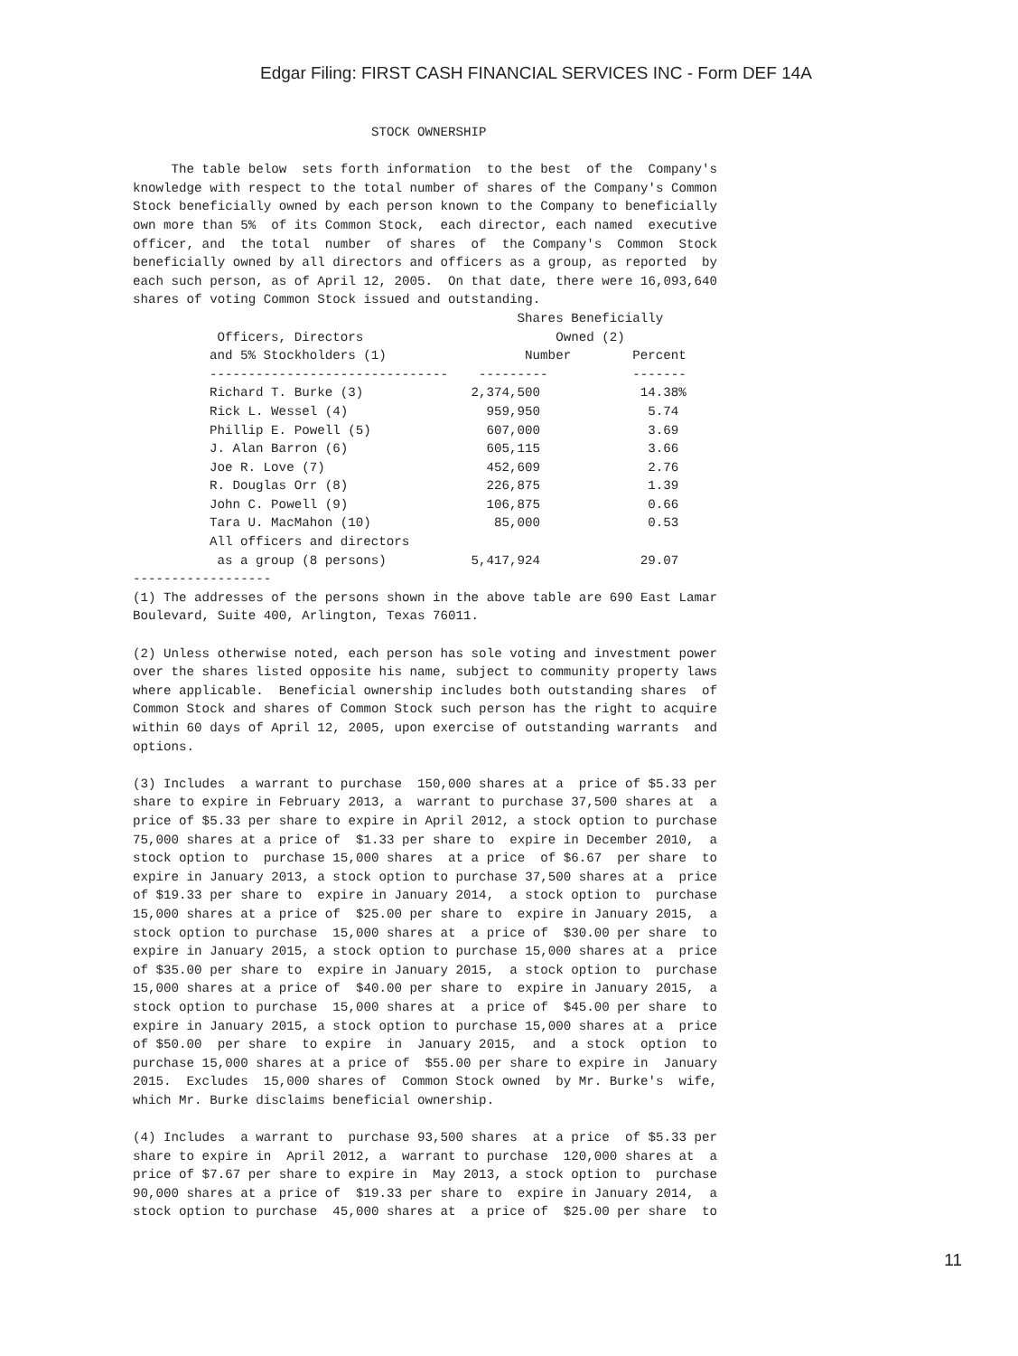Edgar Filing: FIRST CASH FINANCIAL SERVICES INC - Form DEF 14A
                               STOCK OWNERSHIP

     The table below  sets forth information  to the best  of the  Company's
knowledge with respect to the total number of shares of the Company's Common
Stock beneficially owned by each person known to the Company to beneficially
own more than 5%  of its Common Stock,  each director, each named  executive
officer, and  the total  number  of shares  of  the Company's  Common  Stock
beneficially owned by all directors and officers as a group, as reported  by
each such person, as of April 12, 2005.  On that date, there were 16,093,640
shares of voting Common Stock issued and outstanding.
| | Shares Beneficially | |
| --- | --- | --- |
| Officers, Directors | Owned (2) | |
| and 5% Stockholders (1) | Number | Percent |
| ------------------------------- | --------- | ------- |
| Richard T. Burke (3) | 2,374,500 | 14.38% |
| Rick L. Wessel (4) | 959,950 | 5.74 |
| Phillip E. Powell (5) | 607,000 | 3.69 |
| J. Alan Barron (6) | 605,115 | 3.66 |
| Joe R. Love (7) | 452,609 | 2.76 |
| R. Douglas Orr (8) | 226,875 | 1.39 |
| John C. Powell (9) | 106,875 | 0.66 |
| Tara U. MacMahon (10) | 85,000 | 0.53 |
| All officers and directors | | |
| as a group (8 persons) | 5,417,924 | 29.07 |
------------------
(1) The addresses of the persons shown in the above table are 690 East Lamar
Boulevard, Suite 400, Arlington, Texas 76011.

(2) Unless otherwise noted, each person has sole voting and investment power
over the shares listed opposite his name, subject to community property laws
where applicable.  Beneficial ownership includes both outstanding shares  of
Common Stock and shares of Common Stock such person has the right to acquire
within 60 days of April 12, 2005, upon exercise of outstanding warrants  and
options.

(3) Includes  a warrant to purchase  150,000 shares at a  price of $5.33 per
share to expire in February 2013, a  warrant to purchase 37,500 shares at  a
price of $5.33 per share to expire in April 2012, a stock option to purchase
75,000 shares at a price of  $1.33 per share to  expire in December 2010,  a
stock option to  purchase 15,000 shares  at a price  of $6.67  per share  to
expire in January 2013, a stock option to purchase 37,500 shares at a  price
of $19.33 per share to  expire in January 2014,  a stock option to  purchase
15,000 shares at a price of  $25.00 per share to  expire in January 2015,  a
stock option to purchase  15,000 shares at  a price of  $30.00 per share  to
expire in January 2015, a stock option to purchase 15,000 shares at a  price
of $35.00 per share to  expire in January 2015,  a stock option to  purchase
15,000 shares at a price of  $40.00 per share to  expire in January 2015,  a
stock option to purchase  15,000 shares at  a price of  $45.00 per share  to
expire in January 2015, a stock option to purchase 15,000 shares at a  price
of $50.00  per share  to expire  in  January 2015,  and  a stock  option  to
purchase 15,000 shares at a price of  $55.00 per share to expire in  January
2015.  Excludes  15,000 shares of  Common Stock owned  by Mr. Burke's  wife,
which Mr. Burke disclaims beneficial ownership.

(4) Includes  a warrant to  purchase 93,500 shares  at a price  of $5.33 per
share to expire in  April 2012, a  warrant to purchase  120,000 shares at  a
price of $7.67 per share to expire in  May 2013, a stock option to  purchase
90,000 shares at a price of  $19.33 per share to  expire in January 2014,  a
stock option to purchase  45,000 shares at  a price of  $25.00 per share  to
11